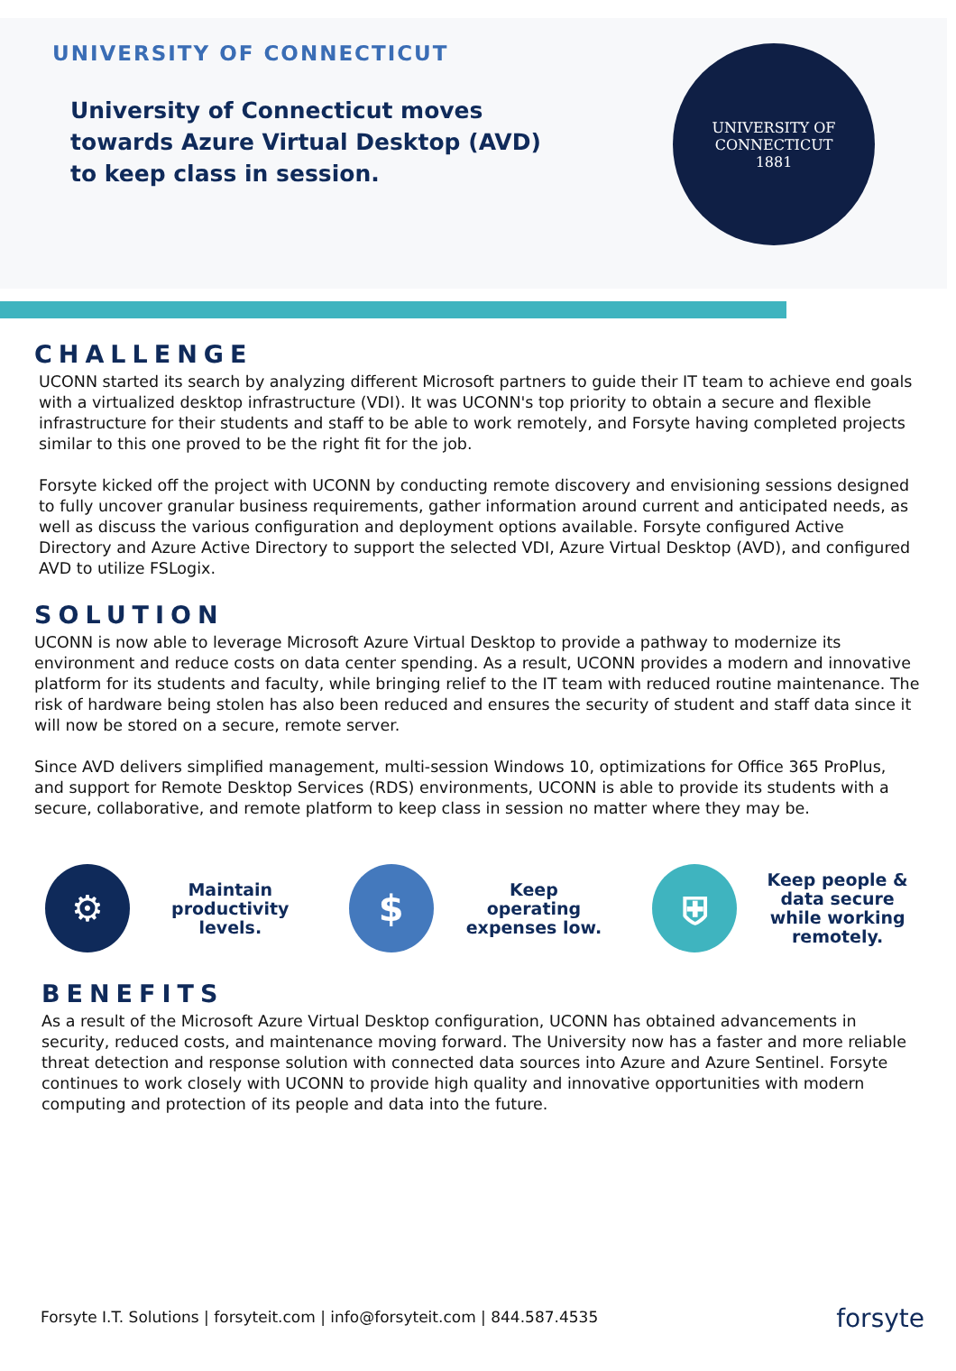UNIVERSITY OF CONNECTICUT
University of Connecticut moves towards Azure Virtual Desktop (AVD) to keep class in session.
UNIVERSITY OF CONNECTICUT
1881
CHALLENGE
UCONN started its search by analyzing different Microsoft partners to guide their IT team to achieve end goals with a virtualized desktop infrastructure (VDI). It was UCONN's top priority to obtain a secure and flexible infrastructure for their students and staff to be able to work remotely, and Forsyte having completed projects similar to this one proved to be the right fit for the job.
Forsyte kicked off the project with UCONN by conducting remote discovery and envisioning sessions designed to fully uncover granular business requirements, gather information around current and anticipated needs, as well as discuss the various configuration and deployment options available. Forsyte configured Active Directory and Azure Active Directory to support the selected VDI, Azure Virtual Desktop (AVD), and configured AVD to utilize FSLogix.
SOLUTION
UCONN is now able to leverage Microsoft Azure Virtual Desktop to provide a pathway to modernize its environment and reduce costs on data center spending. As a result, UCONN provides a modern and innovative platform for its students and faculty, while bringing relief to the IT team with reduced routine maintenance. The risk of hardware being stolen has also been reduced and ensures the security of student and staff data since it will now be stored on a secure, remote server.
Since AVD delivers simplified management, multi-session Windows 10, optimizations for Office 365 ProPlus, and support for Remote Desktop Services (RDS) environments, UCONN is able to provide its students with a secure, collaborative, and remote platform to keep class in session no matter where they may be.
⚙
Maintain productivity levels.
$
Keep operating expenses low.
⛨
Keep people & data secure while working remotely.
BENEFITS
As a result of the Microsoft Azure Virtual Desktop configuration, UCONN has obtained advancements in security, reduced costs, and maintenance moving forward. The University now has a faster and more reliable threat detection and response solution with connected data sources into Azure and Azure Sentinel. Forsyte continues to work closely with UCONN to provide high quality and innovative opportunities with modern computing and protection of its people and data into the future.
Forsyte I.T. Solutions | forsyteit.com | info@forsyteit.com | 844.587.4535
forsyte